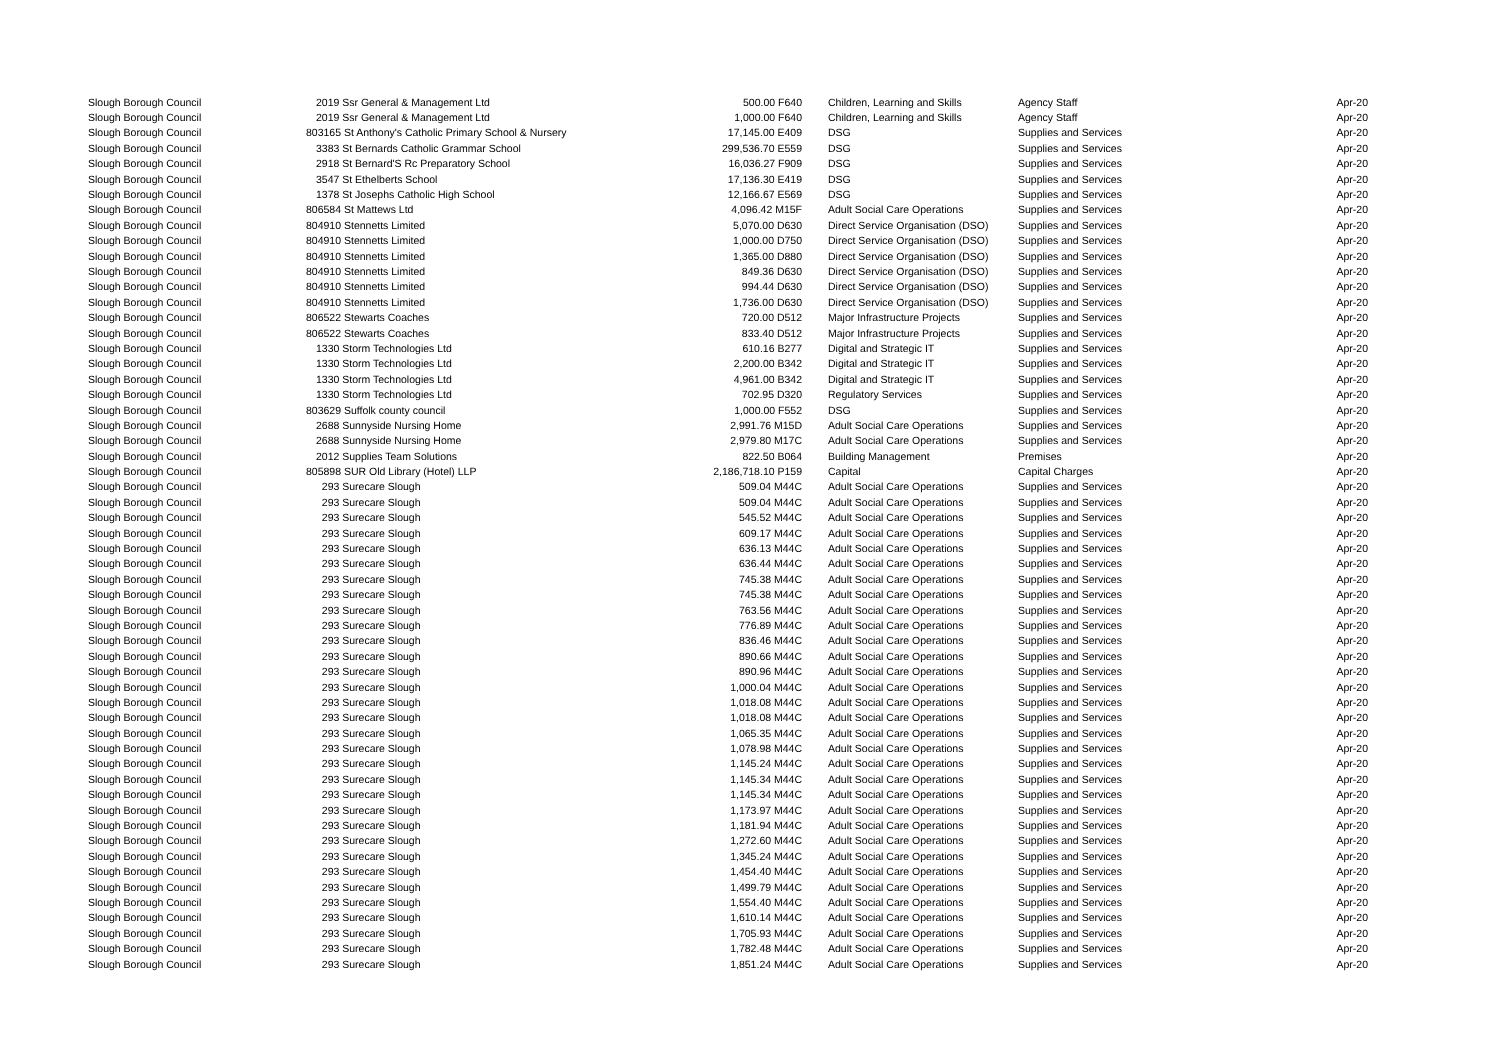| Slough Borough Council | 2019 Ssr General & Management Ltd | 500.00 F640 | | Children, Learning and Skills | Agency Staff | Apr-20 |
| Slough Borough Council | 2019 Ssr General & Management Ltd | 1,000.00 F640 | | Children, Learning and Skills | Agency Staff | Apr-20 |
| Slough Borough Council | 803165 St Anthony's Catholic Primary School & Nursery | 17,145.00 E409 | | DSG | Supplies and Services | Apr-20 |
| Slough Borough Council | 3383 St Bernards Catholic Grammar School | 299,536.70 E559 | | DSG | Supplies and Services | Apr-20 |
| Slough Borough Council | 2918 St Bernard'S Rc Preparatory School | 16,036.27 F909 | | DSG | Supplies and Services | Apr-20 |
| Slough Borough Council | 3547 St Ethelberts School | 17,136.30 E419 | | DSG | Supplies and Services | Apr-20 |
| Slough Borough Council | 1378 St Josephs Catholic High School | 12,166.67 E569 | | DSG | Supplies and Services | Apr-20 |
| Slough Borough Council | 806584 St Mattews Ltd | 4,096.42 M15F | | Adult Social Care Operations | Supplies and Services | Apr-20 |
| Slough Borough Council | 804910 Stennetts Limited | 5,070.00 D630 | | Direct Service Organisation (DSO) | Supplies and Services | Apr-20 |
| Slough Borough Council | 804910 Stennetts Limited | 1,000.00 D750 | | Direct Service Organisation (DSO) | Supplies and Services | Apr-20 |
| Slough Borough Council | 804910 Stennetts Limited | 1,365.00 D880 | | Direct Service Organisation (DSO) | Supplies and Services | Apr-20 |
| Slough Borough Council | 804910 Stennetts Limited | 849.36 D630 | | Direct Service Organisation (DSO) | Supplies and Services | Apr-20 |
| Slough Borough Council | 804910 Stennetts Limited | 994.44 D630 | | Direct Service Organisation (DSO) | Supplies and Services | Apr-20 |
| Slough Borough Council | 804910 Stennetts Limited | 1,736.00 D630 | | Direct Service Organisation (DSO) | Supplies and Services | Apr-20 |
| Slough Borough Council | 806522 Stewarts Coaches | 720.00 D512 | | Major Infrastructure Projects | Supplies and Services | Apr-20 |
| Slough Borough Council | 806522 Stewarts Coaches | 833.40 D512 | | Major Infrastructure Projects | Supplies and Services | Apr-20 |
| Slough Borough Council | 1330 Storm Technologies Ltd | 610.16 B277 | | Digital and Strategic IT | Supplies and Services | Apr-20 |
| Slough Borough Council | 1330 Storm Technologies Ltd | 2,200.00 B342 | | Digital and Strategic IT | Supplies and Services | Apr-20 |
| Slough Borough Council | 1330 Storm Technologies Ltd | 4,961.00 B342 | | Digital and Strategic IT | Supplies and Services | Apr-20 |
| Slough Borough Council | 1330 Storm Technologies Ltd | 702.95 D320 | | Regulatory Services | Supplies and Services | Apr-20 |
| Slough Borough Council | 803629 Suffolk county council | 1,000.00 F552 | | DSG | Supplies and Services | Apr-20 |
| Slough Borough Council | 2688 Sunnyside Nursing Home | 2,991.76 M15D | | Adult Social Care Operations | Supplies and Services | Apr-20 |
| Slough Borough Council | 2688 Sunnyside Nursing Home | 2,979.80 M17C | | Adult Social Care Operations | Supplies and Services | Apr-20 |
| Slough Borough Council | 2012 Supplies Team Solutions | 822.50 B064 | | Building Management | Premises | Apr-20 |
| Slough Borough Council | 805898 SUR Old Library (Hotel) LLP | 2,186,718.10 P159 | | Capital | Capital Charges | Apr-20 |
| Slough Borough Council | 293 Surecare Slough | 509.04 M44C | | Adult Social Care Operations | Supplies and Services | Apr-20 |
| Slough Borough Council | 293 Surecare Slough | 509.04 M44C | | Adult Social Care Operations | Supplies and Services | Apr-20 |
| Slough Borough Council | 293 Surecare Slough | 545.52 M44C | | Adult Social Care Operations | Supplies and Services | Apr-20 |
| Slough Borough Council | 293 Surecare Slough | 609.17 M44C | | Adult Social Care Operations | Supplies and Services | Apr-20 |
| Slough Borough Council | 293 Surecare Slough | 636.13 M44C | | Adult Social Care Operations | Supplies and Services | Apr-20 |
| Slough Borough Council | 293 Surecare Slough | 636.44 M44C | | Adult Social Care Operations | Supplies and Services | Apr-20 |
| Slough Borough Council | 293 Surecare Slough | 745.38 M44C | | Adult Social Care Operations | Supplies and Services | Apr-20 |
| Slough Borough Council | 293 Surecare Slough | 745.38 M44C | | Adult Social Care Operations | Supplies and Services | Apr-20 |
| Slough Borough Council | 293 Surecare Slough | 763.56 M44C | | Adult Social Care Operations | Supplies and Services | Apr-20 |
| Slough Borough Council | 293 Surecare Slough | 776.89 M44C | | Adult Social Care Operations | Supplies and Services | Apr-20 |
| Slough Borough Council | 293 Surecare Slough | 836.46 M44C | | Adult Social Care Operations | Supplies and Services | Apr-20 |
| Slough Borough Council | 293 Surecare Slough | 890.66 M44C | | Adult Social Care Operations | Supplies and Services | Apr-20 |
| Slough Borough Council | 293 Surecare Slough | 890.96 M44C | | Adult Social Care Operations | Supplies and Services | Apr-20 |
| Slough Borough Council | 293 Surecare Slough | 1,000.04 M44C | | Adult Social Care Operations | Supplies and Services | Apr-20 |
| Slough Borough Council | 293 Surecare Slough | 1,018.08 M44C | | Adult Social Care Operations | Supplies and Services | Apr-20 |
| Slough Borough Council | 293 Surecare Slough | 1,018.08 M44C | | Adult Social Care Operations | Supplies and Services | Apr-20 |
| Slough Borough Council | 293 Surecare Slough | 1,065.35 M44C | | Adult Social Care Operations | Supplies and Services | Apr-20 |
| Slough Borough Council | 293 Surecare Slough | 1,078.98 M44C | | Adult Social Care Operations | Supplies and Services | Apr-20 |
| Slough Borough Council | 293 Surecare Slough | 1,145.24 M44C | | Adult Social Care Operations | Supplies and Services | Apr-20 |
| Slough Borough Council | 293 Surecare Slough | 1,145.34 M44C | | Adult Social Care Operations | Supplies and Services | Apr-20 |
| Slough Borough Council | 293 Surecare Slough | 1,145.34 M44C | | Adult Social Care Operations | Supplies and Services | Apr-20 |
| Slough Borough Council | 293 Surecare Slough | 1,173.97 M44C | | Adult Social Care Operations | Supplies and Services | Apr-20 |
| Slough Borough Council | 293 Surecare Slough | 1,181.94 M44C | | Adult Social Care Operations | Supplies and Services | Apr-20 |
| Slough Borough Council | 293 Surecare Slough | 1,272.60 M44C | | Adult Social Care Operations | Supplies and Services | Apr-20 |
| Slough Borough Council | 293 Surecare Slough | 1,345.24 M44C | | Adult Social Care Operations | Supplies and Services | Apr-20 |
| Slough Borough Council | 293 Surecare Slough | 1,454.40 M44C | | Adult Social Care Operations | Supplies and Services | Apr-20 |
| Slough Borough Council | 293 Surecare Slough | 1,499.79 M44C | | Adult Social Care Operations | Supplies and Services | Apr-20 |
| Slough Borough Council | 293 Surecare Slough | 1,554.40 M44C | | Adult Social Care Operations | Supplies and Services | Apr-20 |
| Slough Borough Council | 293 Surecare Slough | 1,610.14 M44C | | Adult Social Care Operations | Supplies and Services | Apr-20 |
| Slough Borough Council | 293 Surecare Slough | 1,705.93 M44C | | Adult Social Care Operations | Supplies and Services | Apr-20 |
| Slough Borough Council | 293 Surecare Slough | 1,782.48 M44C | | Adult Social Care Operations | Supplies and Services | Apr-20 |
| Slough Borough Council | 293 Surecare Slough | 1,851.24 M44C | | Adult Social Care Operations | Supplies and Services | Apr-20 |